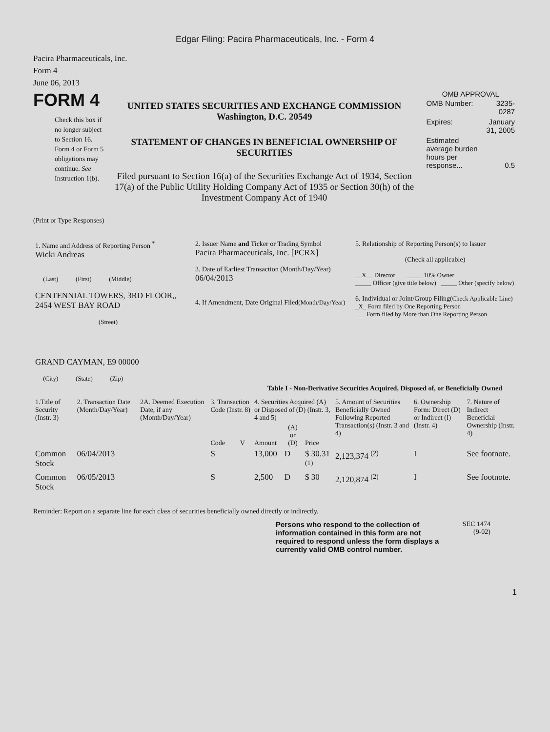Edgar Filing: Pacira Pharmaceuticals, Inc. - Form 4
Pacira Pharmaceuticals, Inc.
Form 4
June 06, 2013
FORM 4
Check this box if no longer subject to Section 16. Form 4 or Form 5 obligations may continue. See Instruction 1(b).
UNITED STATES SECURITIES AND EXCHANGE COMMISSION
Washington, D.C. 20549
STATEMENT OF CHANGES IN BENEFICIAL OWNERSHIP OF SECURITIES
Filed pursuant to Section 16(a) of the Securities Exchange Act of 1934, Section 17(a) of the Public Utility Holding Company Act of 1935 or Section 30(h) of the Investment Company Act of 1940
OMB APPROVAL
| OMB Number: | 3235-0287 |
| Expires: | January 31, 2005 |
| Estimated average burden hours per response... | 0.5 |
(Print or Type Responses)
| 1. Name and Address of Reporting Person <sup>*</sup> Wicki Andreas (Last) (First) (Middle) CENTENNIAL TOWERS, 3RD FLOOR,, 2454 WEST BAY ROAD (Street) GRAND CAYMAN, E9 00000 (City) (State) (Zip) | 2. Issuer Name and Ticker or Trading Symbol Pacira Pharmaceuticals, Inc. [PCRX] 3. Date of Earliest Transaction (Month/Day/Year) 06/04/2013 4. If Amendment, Date Original Filed (Month/Day/Year) | 5. Relationship of Reporting Person(s) to Issuer (Check all applicable) __X__ Director _____ 10% Owner _____ Officer (give title below) _____ Other (specify below) 6. Individual or Joint/Group Filing (Check Applicable Line) _X_ Form filed by One Reporting Person ___ Form filed by More than One Reporting Person |
Table I - Non-Derivative Securities Acquired, Disposed of, or Beneficially Owned
| 1.Title of Security (Instr. 3) | 2. Transaction Date (Month/Day/Year) | 2A. Deemed Execution Date, if any (Month/Day/Year) | 3. Transaction Code (Instr. 8) | | 4. Securities Acquired (A) or Disposed of (D) (Instr. 3, 4 and 5) | | | 5. Amount of Securities Beneficially Owned Following Reported Transaction(s) (Instr. 3 and 4) | 6. Ownership Form: Direct (D) or Indirect (I) (Instr. 4) | 7. Nature of Indirect Beneficial Ownership (Instr. 4) |
| | | | Code | V | Amount | (A) or (D) | Price | | | |
| Common Stock | 06/04/2013 | | S | | 13,000 | D | $ 30.31 <sup>(1)</sup> | 2,123,374 <sup>(2)</sup> | I | See footnote. |
| Common Stock | 06/05/2013 | | S | | 2,500 | D | $ 30 | 2,120,874 <sup>(2)</sup> | I | See footnote. |
Reminder: Report on a separate line for each class of securities beneficially owned directly or indirectly.
Persons who respond to the collection of information contained in this form are not required to respond unless the form displays a currently valid OMB control number.
SEC 1474
(9-02)
1